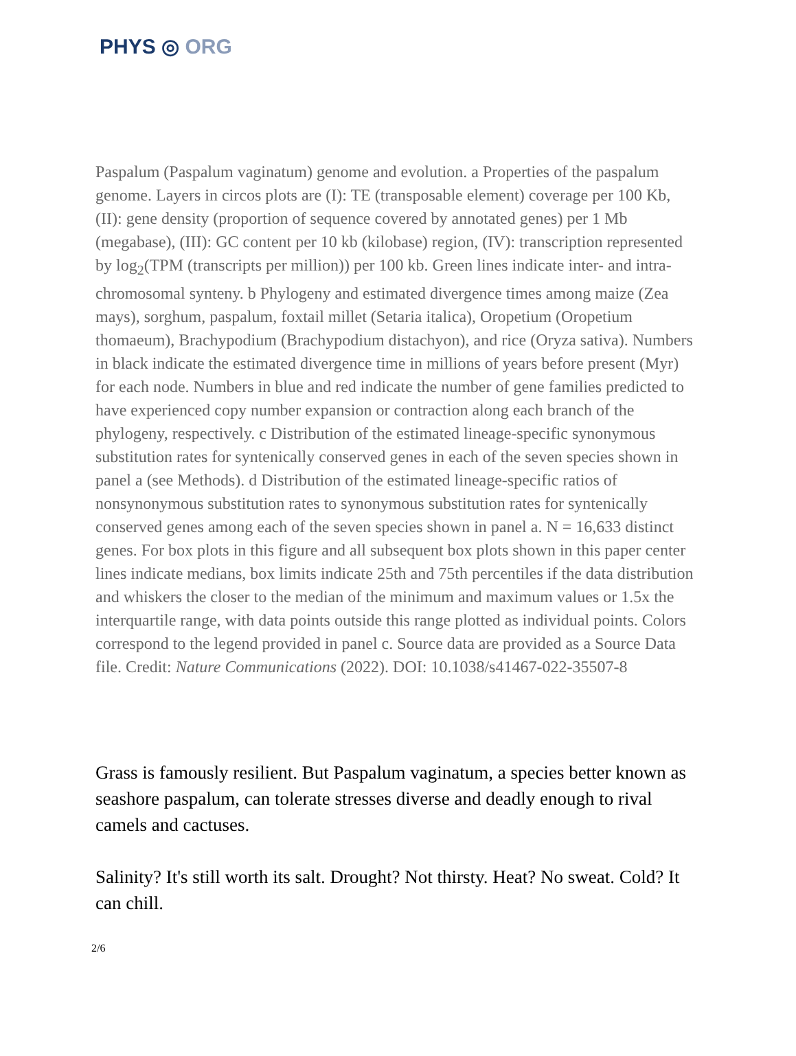PHYS ◎ ORG
Paspalum (Paspalum vaginatum) genome and evolution. a Properties of the paspalum genome. Layers in circos plots are (I): TE (transposable element) coverage per 100 Kb, (II): gene density (proportion of sequence covered by annotated genes) per 1 Mb (megabase), (III): GC content per 10 kb (kilobase) region, (IV): transcription represented by log<sub>2</sub>(TPM (transcripts per million)) per 100 kb. Green lines indicate inter- and intra- chromosomal synteny. b Phylogeny and estimated divergence times among maize (Zea mays), sorghum, paspalum, foxtail millet (Setaria italica), Oropetium (Oropetium thomaeum), Brachypodium (Brachypodium distachyon), and rice (Oryza sativa). Numbers in black indicate the estimated divergence time in millions of years before present (Myr) for each node. Numbers in blue and red indicate the number of gene families predicted to have experienced copy number expansion or contraction along each branch of the phylogeny, respectively. c Distribution of the estimated lineage-specific synonymous substitution rates for syntenically conserved genes in each of the seven species shown in panel a (see Methods). d Distribution of the estimated lineage-specific ratios of nonsynonymous substitution rates to synonymous substitution rates for syntenically conserved genes among each of the seven species shown in panel a. N = 16,633 distinct genes. For box plots in this figure and all subsequent box plots shown in this paper center lines indicate medians, box limits indicate 25th and 75th percentiles if the data distribution and whiskers the closer to the median of the minimum and maximum values or 1.5x the interquartile range, with data points outside this range plotted as individual points. Colors correspond to the legend provided in panel c. Source data are provided as a Source Data file. Credit: Nature Communications (2022). DOI: 10.1038/s41467-022-35507-8
Grass is famously resilient. But Paspalum vaginatum, a species better known as seashore paspalum, can tolerate stresses diverse and deadly enough to rival camels and cactuses.
Salinity? It's still worth its salt. Drought? Not thirsty. Heat? No sweat. Cold? It can chill.
2/6